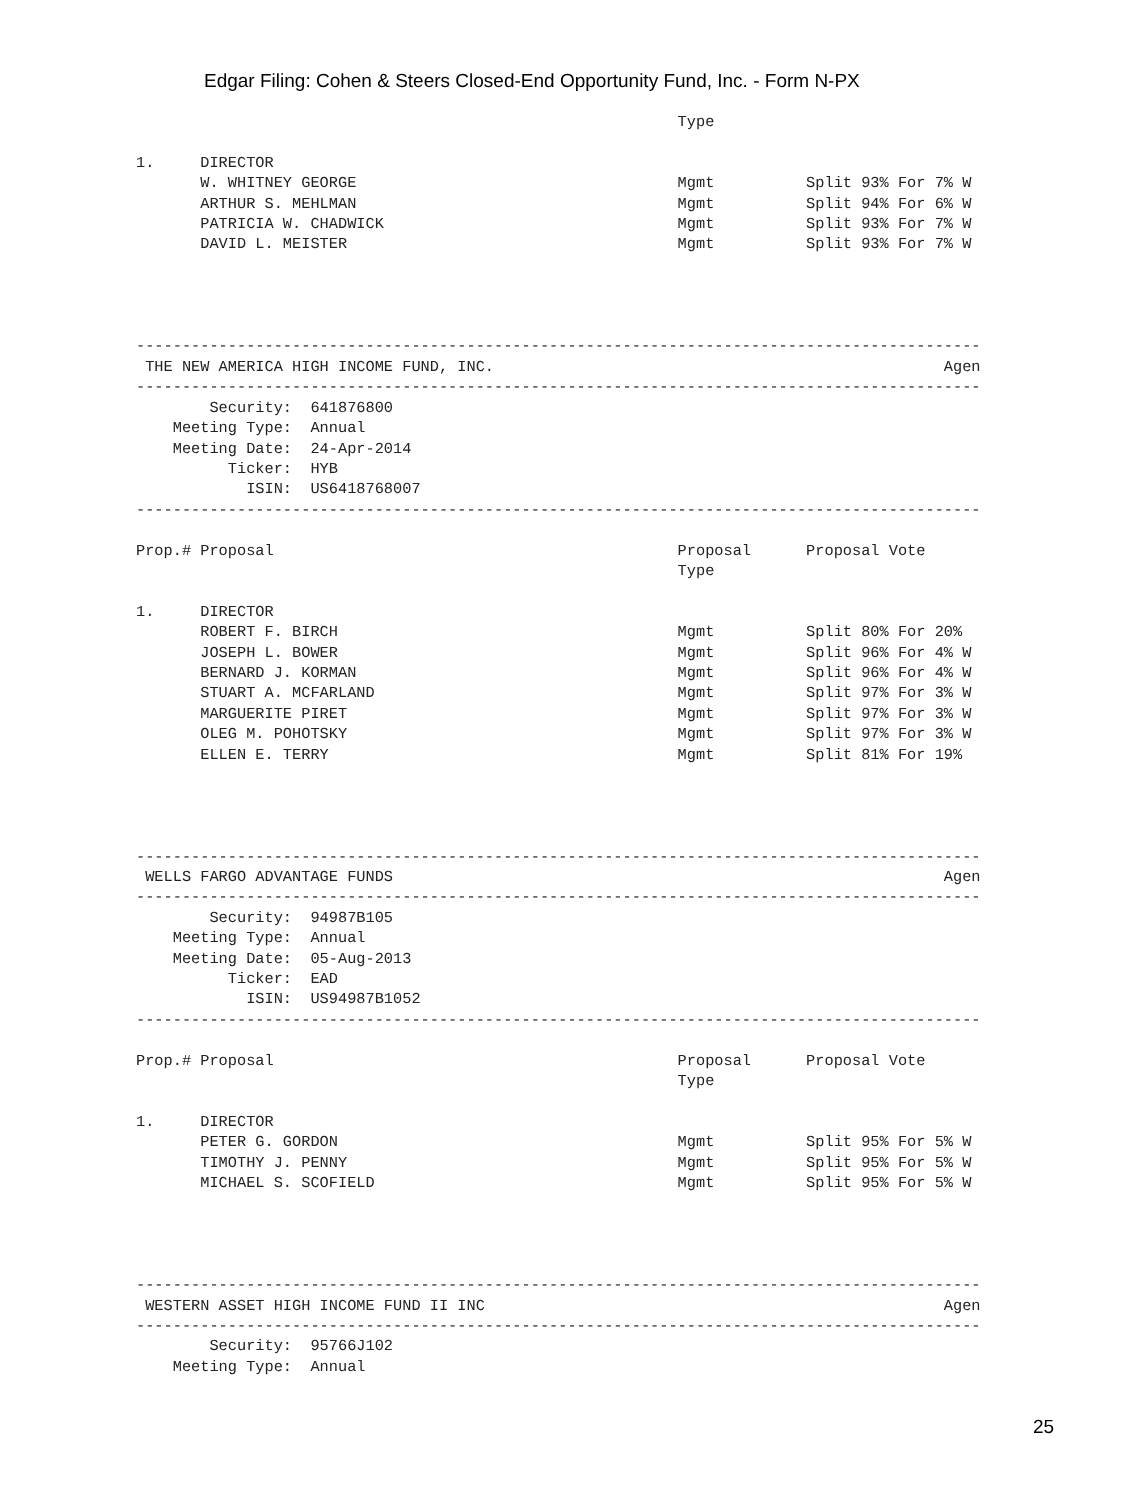Edgar Filing: Cohen & Steers Closed-End Opportunity Fund, Inc. - Form N-PX
                                                           Type

1.     DIRECTOR
       W. WHITNEY GEORGE                                   Mgmt          Split 93% For 7% W
       ARTHUR S. MEHLMAN                                   Mgmt          Split 94% For 6% W
       PATRICIA W. CHADWICK                                Mgmt          Split 93% For 7% W
       DAVID L. MEISTER                                    Mgmt          Split 93% For 7% W




--------------------------------------------------------------------------------------------
 THE NEW AMERICA HIGH INCOME FUND, INC.                                                 Agen
--------------------------------------------------------------------------------------------
        Security:  641876800
    Meeting Type:  Annual
    Meeting Date:  24-Apr-2014
          Ticker:  HYB
            ISIN:  US6418768007
--------------------------------------------------------------------------------------------

Prop.# Proposal                                            Proposal      Proposal Vote
                                                           Type

1.     DIRECTOR
       ROBERT F. BIRCH                                     Mgmt          Split 80% For 20%
       JOSEPH L. BOWER                                     Mgmt          Split 96% For 4% W
       BERNARD J. KORMAN                                   Mgmt          Split 96% For 4% W
       STUART A. MCFARLAND                                 Mgmt          Split 97% For 3% W
       MARGUERITE PIRET                                    Mgmt          Split 97% For 3% W
       OLEG M. POHOTSKY                                    Mgmt          Split 97% For 3% W
       ELLEN E. TERRY                                      Mgmt          Split 81% For 19%




--------------------------------------------------------------------------------------------
 WELLS FARGO ADVANTAGE FUNDS                                                            Agen
--------------------------------------------------------------------------------------------
        Security:  94987B105
    Meeting Type:  Annual
    Meeting Date:  05-Aug-2013
          Ticker:  EAD
            ISIN:  US94987B1052
--------------------------------------------------------------------------------------------

Prop.# Proposal                                            Proposal      Proposal Vote
                                                           Type

1.     DIRECTOR
       PETER G. GORDON                                     Mgmt          Split 95% For 5% W
       TIMOTHY J. PENNY                                    Mgmt          Split 95% For 5% W
       MICHAEL S. SCOFIELD                                 Mgmt          Split 95% For 5% W




--------------------------------------------------------------------------------------------
 WESTERN ASSET HIGH INCOME FUND II INC                                                  Agen
--------------------------------------------------------------------------------------------
        Security:  95766J102
    Meeting Type:  Annual
25